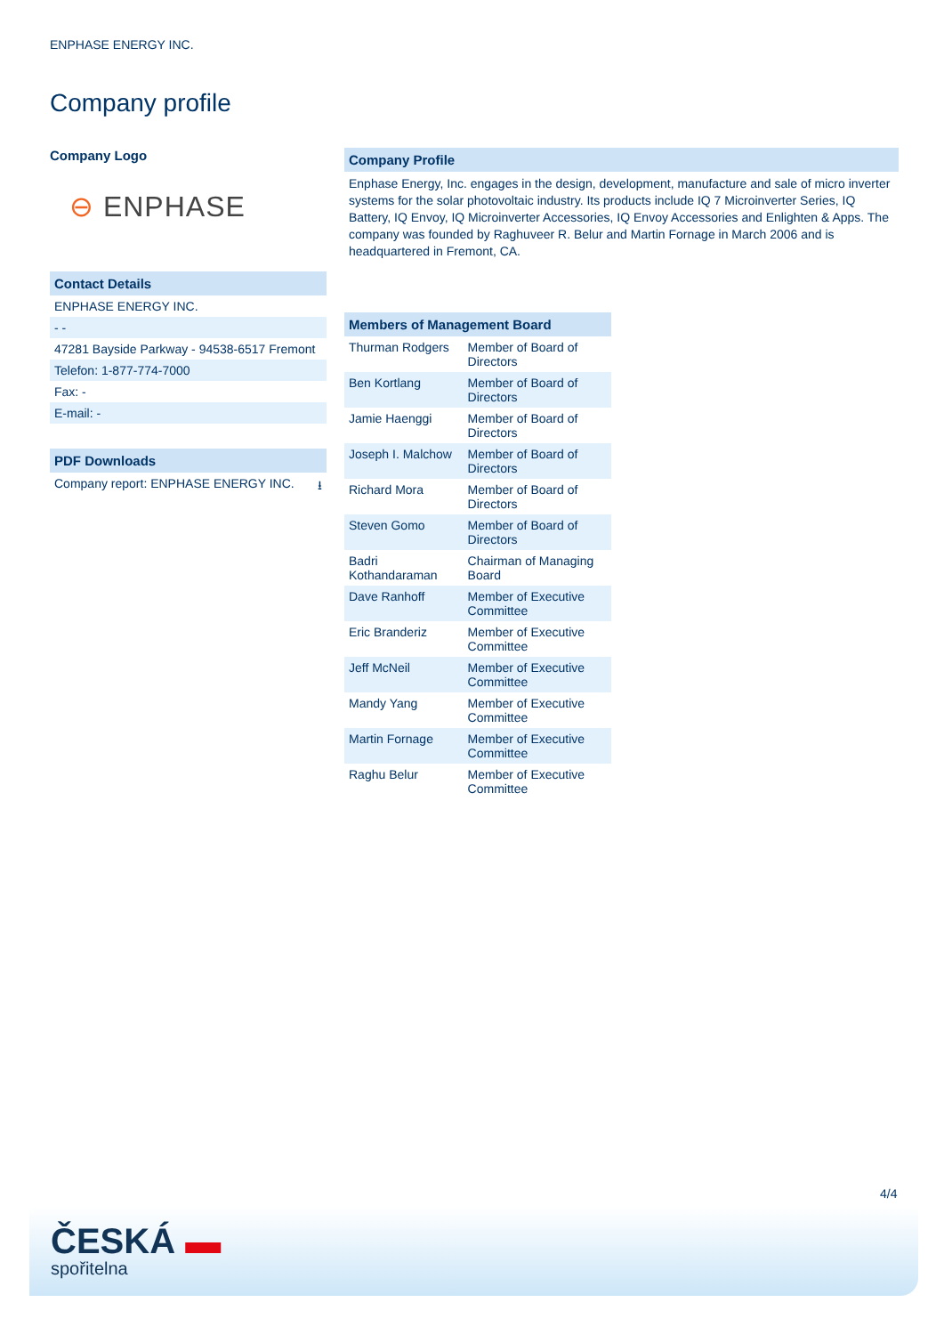ENPHASE ENERGY INC.
Company profile
Company Logo
⊖ ENPHASE
Contact Details
ENPHASE ENERGY INC.
- -
47281 Bayside Parkway - 94538-6517 Fremont
Telefon: 1-877-774-7000
Fax: -
E-mail: -
PDF Downloads
Company report: ENPHASE ENERGY INC. ⭳
Company Profile
Enphase Energy, Inc. engages in the design, development, manufacture and sale of micro inverter systems for the solar photovoltaic industry. Its products include IQ 7 Microinverter Series, IQ Battery, IQ Envoy, IQ Microinverter Accessories, IQ Envoy Accessories and Enlighten & Apps. The company was founded by Raghuveer R. Belur and Martin Fornage in March 2006 and is headquartered in Fremont, CA.
| Members of Management Board | |
| --- | --- |
| Thurman Rodgers | Member of Board of Directors |
| Ben Kortlang | Member of Board of Directors |
| Jamie Haenggi | Member of Board of Directors |
| Joseph I. Malchow | Member of Board of Directors |
| Richard Mora | Member of Board of Directors |
| Steven Gomo | Member of Board of Directors |
| Badri Kothandaraman | Chairman of Managing Board |
| Dave Ranhoff | Member of Executive Committee |
| Eric Branderiz | Member of Executive Committee |
| Jeff McNeil | Member of Executive Committee |
| Mandy Yang | Member of Executive Committee |
| Martin Fornage | Member of Executive Committee |
| Raghu Belur | Member of Executive Committee |
4/4
ČESKÁ ▬
spořitelna